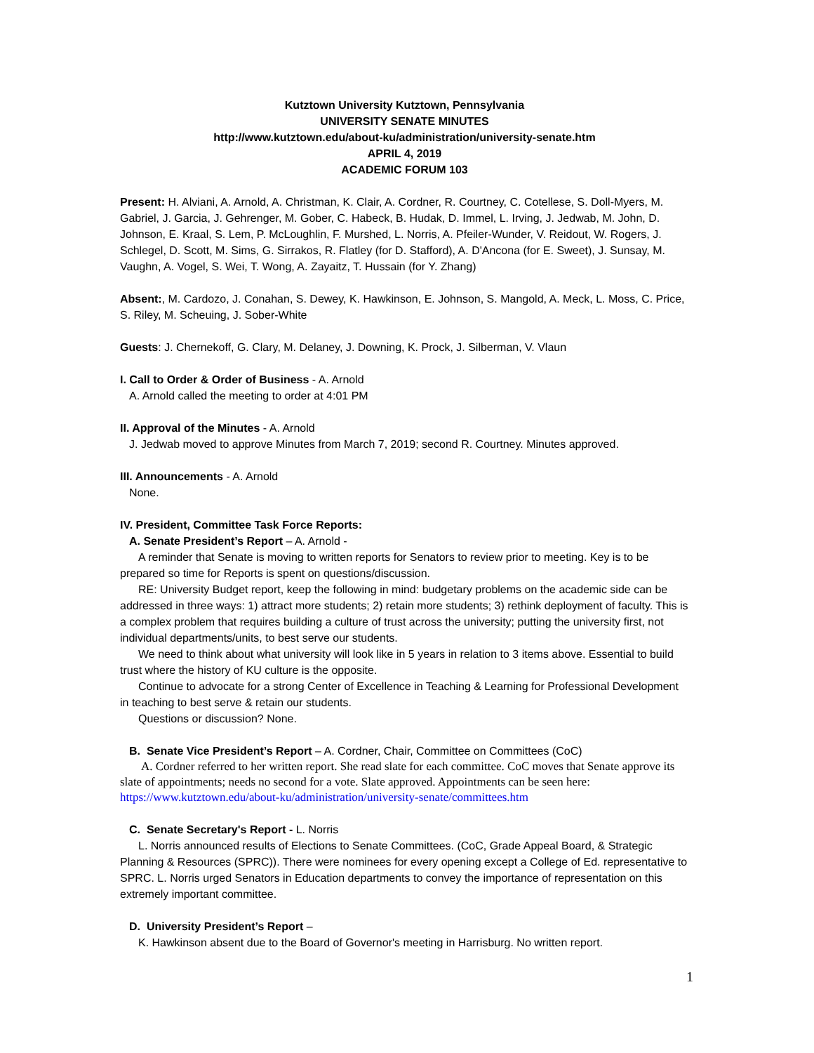Kutztown University Kutztown, Pennsylvania
UNIVERSITY SENATE MINUTES
http://www.kutztown.edu/about-ku/administration/university-senate.htm
APRIL 4, 2019
ACADEMIC FORUM 103
Present: H. Alviani, A. Arnold, A. Christman, K. Clair, A. Cordner, R. Courtney, C. Cotellese, S. Doll-Myers, M. Gabriel, J. Garcia, J. Gehrenger, M. Gober, C. Habeck, B. Hudak, D. Immel, L. Irving, J. Jedwab, M. John, D. Johnson, E. Kraal, S. Lem, P. McLoughlin, F. Murshed, L. Norris, A. Pfeiler-Wunder, V. Reidout, W. Rogers, J. Schlegel, D. Scott, M. Sims, G. Sirrakos, R. Flatley (for D. Stafford), A. D'Ancona (for E. Sweet), J. Sunsay, M. Vaughn, A. Vogel, S. Wei, T. Wong, A. Zayaitz, T. Hussain (for Y. Zhang)
Absent:, M. Cardozo, J. Conahan, S. Dewey, K. Hawkinson, E. Johnson, S. Mangold, A. Meck, L. Moss, C. Price, S. Riley, M. Scheuing, J. Sober-White
Guests: J. Chernekoff, G. Clary, M. Delaney, J. Downing, K. Prock, J. Silberman, V. Vlaun
I. Call to Order & Order of Business - A. Arnold
A. Arnold called the meeting to order at 4:01 PM
II. Approval of the Minutes - A. Arnold
J. Jedwab moved to approve Minutes from March 7, 2019; second R. Courtney. Minutes approved.
III. Announcements - A. Arnold
None.
IV. President, Committee Task Force Reports:
A. Senate President’s Report – A. Arnold -
A reminder that Senate is moving to written reports for Senators to review prior to meeting. Key is to be prepared so time for Reports is spent on questions/discussion.
RE: University Budget report, keep the following in mind: budgetary problems on the academic side can be addressed in three ways: 1) attract more students; 2) retain more students; 3) rethink deployment of faculty. This is a complex problem that requires building a culture of trust across the university; putting the university first, not individual departments/units, to best serve our students.
We need to think about what university will look like in 5 years in relation to 3 items above. Essential to build trust where the history of KU culture is the opposite.
Continue to advocate for a strong Center of Excellence in Teaching & Learning for Professional Development in teaching to best serve & retain our students.
Questions or discussion? None.
B. Senate Vice President’s Report – A. Cordner, Chair, Committee on Committees (CoC)
A. Cordner referred to her written report. She read slate for each committee. CoC moves that Senate approve its slate of appointments; needs no second for a vote. Slate approved. Appointments can be seen here: https://www.kutztown.edu/about-ku/administration/university-senate/committees.htm
C. Senate Secretary's Report - L. Norris
L. Norris announced results of Elections to Senate Committees. (CoC, Grade Appeal Board, & Strategic Planning & Resources (SPRC)). There were nominees for every opening except a College of Ed. representative to SPRC. L. Norris urged Senators in Education departments to convey the importance of representation on this extremely important committee.
D. University President’s Report –
K. Hawkinson absent due to the Board of Governor's meeting in Harrisburg. No written report.
1